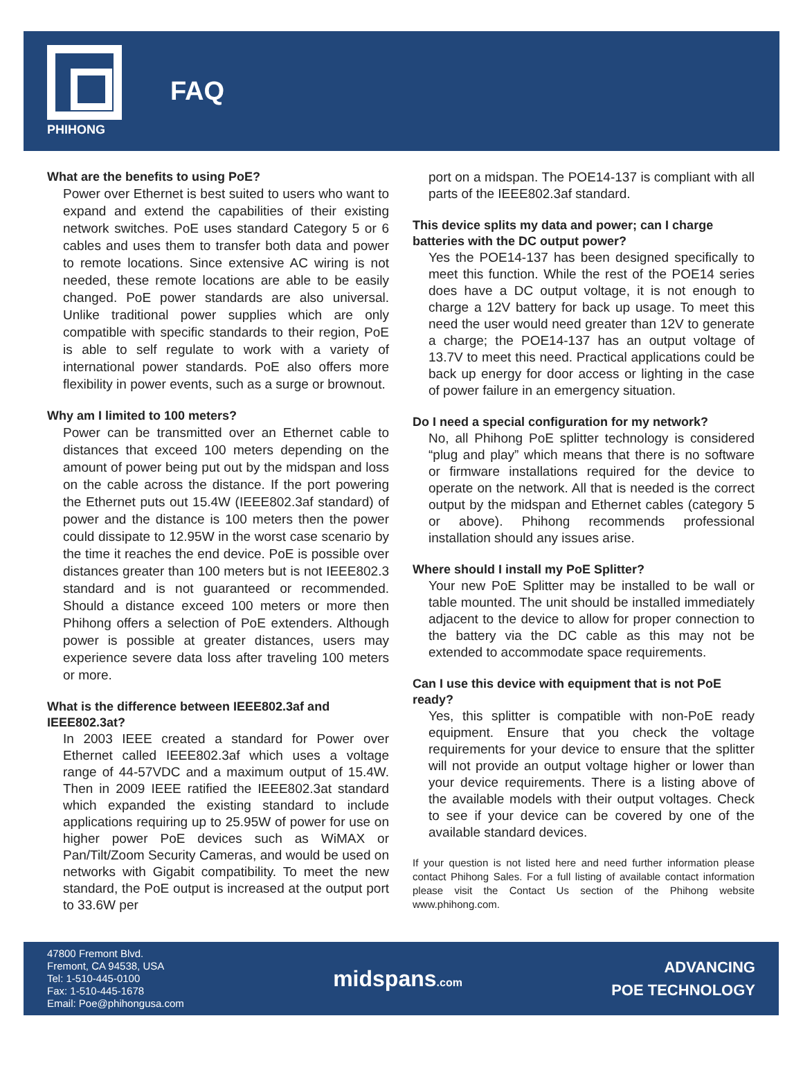PHIHONG
FAQ
What are the benefits to using PoE?
Power over Ethernet is best suited to users who want to expand and extend the capabilities of their existing network switches. PoE uses standard Category 5 or 6 cables and uses them to transfer both data and power to remote locations. Since extensive AC wiring is not needed, these remote locations are able to be easily changed. PoE power standards are also universal. Unlike traditional power supplies which are only compatible with specific standards to their region, PoE is able to self regulate to work with a variety of international power standards. PoE also offers more flexibility in power events, such as a surge or brownout.
Why am I limited to 100 meters?
Power can be transmitted over an Ethernet cable to distances that exceed 100 meters depending on the amount of power being put out by the midspan and loss on the cable across the distance. If the port powering the Ethernet puts out 15.4W (IEEE802.3af standard) of power and the distance is 100 meters then the power could dissipate to 12.95W in the worst case scenario by the time it reaches the end device. PoE is possible over distances greater than 100 meters but is not IEEE802.3 standard and is not guaranteed or recommended. Should a distance exceed 100 meters or more then Phihong offers a selection of PoE extenders. Although power is possible at greater distances, users may experience severe data loss after traveling 100 meters or more.
What is the difference between IEEE802.3af and IEEE802.3at?
In 2003 IEEE created a standard for Power over Ethernet called IEEE802.3af which uses a voltage range of 44-57VDC and a maximum output of 15.4W. Then in 2009 IEEE ratified the IEEE802.3at standard which expanded the existing standard to include applications requiring up to 25.95W of power for use on higher power PoE devices such as WiMAX or Pan/Tilt/Zoom Security Cameras, and would be used on networks with Gigabit compatibility. To meet the new standard, the PoE output is increased at the output port to 33.6W per
port on a midspan. The POE14-137 is compliant with all parts of the IEEE802.3af standard.
This device splits my data and power; can I charge batteries with the DC output power?
Yes the POE14-137 has been designed specifically to meet this function. While the rest of the POE14 series does have a DC output voltage, it is not enough to charge a 12V battery for back up usage. To meet this need the user would need greater than 12V to generate a charge; the POE14-137 has an output voltage of 13.7V to meet this need. Practical applications could be back up energy for door access or lighting in the case of power failure in an emergency situation.
Do I need a special configuration for my network?
No, all Phihong PoE splitter technology is considered “plug and play” which means that there is no software or firmware installations required for the device to operate on the network. All that is needed is the correct output by the midspan and Ethernet cables (category 5 or above). Phihong recommends professional installation should any issues arise.
Where should I install my PoE Splitter?
Your new PoE Splitter may be installed to be wall or table mounted. The unit should be installed immediately adjacent to the device to allow for proper connection to the battery via the DC cable as this may not be extended to accommodate space requirements.
Can I use this device with equipment that is not PoE ready?
Yes, this splitter is compatible with non-PoE ready equipment. Ensure that you check the voltage requirements for your device to ensure that the splitter will not provide an output voltage higher or lower than your device requirements. There is a listing above of the available models with their output voltages. Check to see if your device can be covered by one of the available standard devices.
If your question is not listed here and need further information please contact Phihong Sales. For a full listing of available contact information please visit the Contact Us section of the Phihong website www.phihong.com.
47800 Fremont Blvd.
Fremont, CA 94538, USA
Tel: 1-510-445-0100
Fax: 1-510-445-1678
Email: Poe@phihongusa.com
midspans.com
ADVANCING
POE TECHNOLOGY